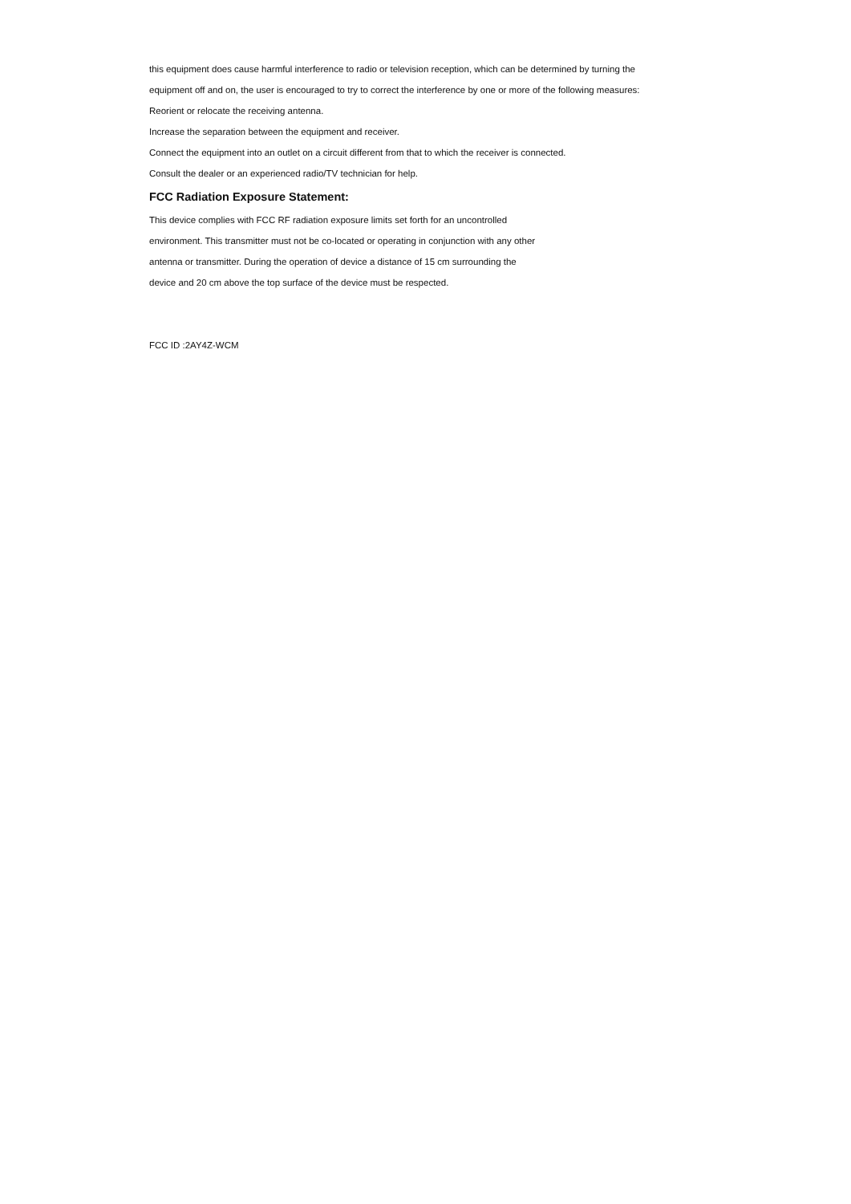this equipment does cause harmful interference to radio or television reception, which can be determined by turning the equipment off and on, the user is encouraged to try to correct the interference by one or more of the following measures:
Reorient or relocate the receiving antenna.
Increase the separation between the equipment and receiver.
Connect the equipment into an outlet on a circuit different from that to which the receiver is connected.
Consult the dealer or an experienced radio/TV technician for help.
FCC Radiation Exposure Statement:
This device complies with FCC RF radiation exposure limits set forth for an uncontrolled
environment. This transmitter must not be co-located or operating in conjunction with any other
antenna or transmitter. During the operation of device a distance of 15 cm surrounding the
device and 20 cm above the top surface of the device must be respected.
FCC ID :2AY4Z-WCM